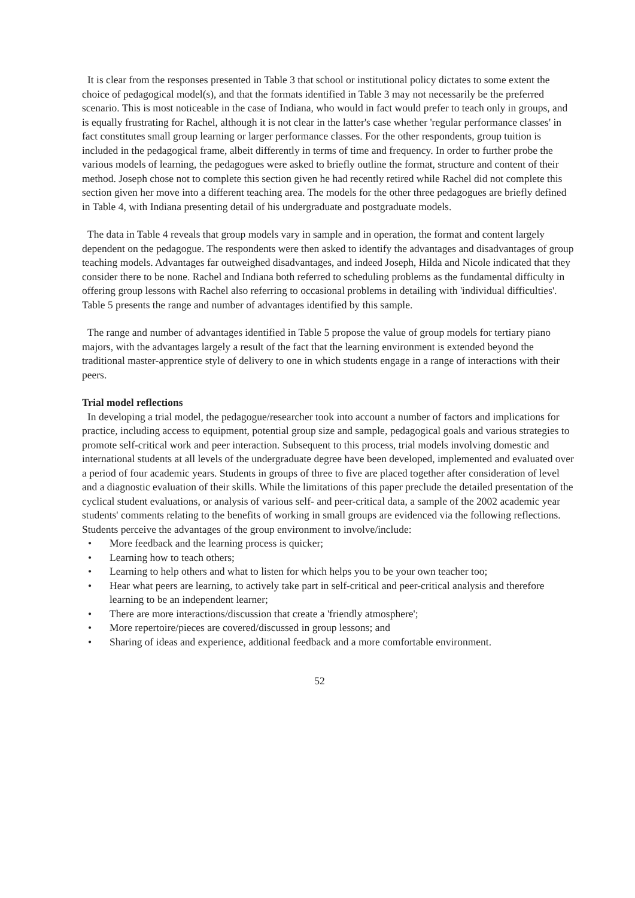It is clear from the responses presented in Table 3 that school or institutional policy dictates to some extent the choice of pedagogical model(s), and that the formats identified in Table 3 may not necessarily be the preferred scenario. This is most noticeable in the case of Indiana, who would in fact would prefer to teach only in groups, and is equally frustrating for Rachel, although it is not clear in the latter's case whether 'regular performance classes' in fact constitutes small group learning or larger performance classes. For the other respondents, group tuition is included in the pedagogical frame, albeit differently in terms of time and frequency. In order to further probe the various models of learning, the pedagogues were asked to briefly outline the format, structure and content of their method. Joseph chose not to complete this section given he had recently retired while Rachel did not complete this section given her move into a different teaching area. The models for the other three pedagogues are briefly defined in Table 4, with Indiana presenting detail of his undergraduate and postgraduate models.
The data in Table 4 reveals that group models vary in sample and in operation, the format and content largely dependent on the pedagogue. The respondents were then asked to identify the advantages and disadvantages of group teaching models. Advantages far outweighed disadvantages, and indeed Joseph, Hilda and Nicole indicated that they consider there to be none. Rachel and Indiana both referred to scheduling problems as the fundamental difficulty in offering group lessons with Rachel also referring to occasional problems in detailing with 'individual difficulties'. Table 5 presents the range and number of advantages identified by this sample.
The range and number of advantages identified in Table 5 propose the value of group models for tertiary piano majors, with the advantages largely a result of the fact that the learning environment is extended beyond the traditional master-apprentice style of delivery to one in which students engage in a range of interactions with their peers.
Trial model reflections
In developing a trial model, the pedagogue/researcher took into account a number of factors and implications for practice, including access to equipment, potential group size and sample, pedagogical goals and various strategies to promote self-critical work and peer interaction. Subsequent to this process, trial models involving domestic and international students at all levels of the undergraduate degree have been developed, implemented and evaluated over a period of four academic years. Students in groups of three to five are placed together after consideration of level and a diagnostic evaluation of their skills. While the limitations of this paper preclude the detailed presentation of the cyclical student evaluations, or analysis of various self- and peer-critical data, a sample of the 2002 academic year students' comments relating to the benefits of working in small groups are evidenced via the following reflections. Students perceive the advantages of the group environment to involve/include:
• More feedback and the learning process is quicker;
• Learning how to teach others;
• Learning to help others and what to listen for which helps you to be your own teacher too;
• Hear what peers are learning, to actively take part in self-critical and peer-critical analysis and therefore learning to be an independent learner;
• There are more interactions/discussion that create a 'friendly atmosphere';
• More repertoire/pieces are covered/discussed in group lessons; and
• Sharing of ideas and experience, additional feedback and a more comfortable environment.
52